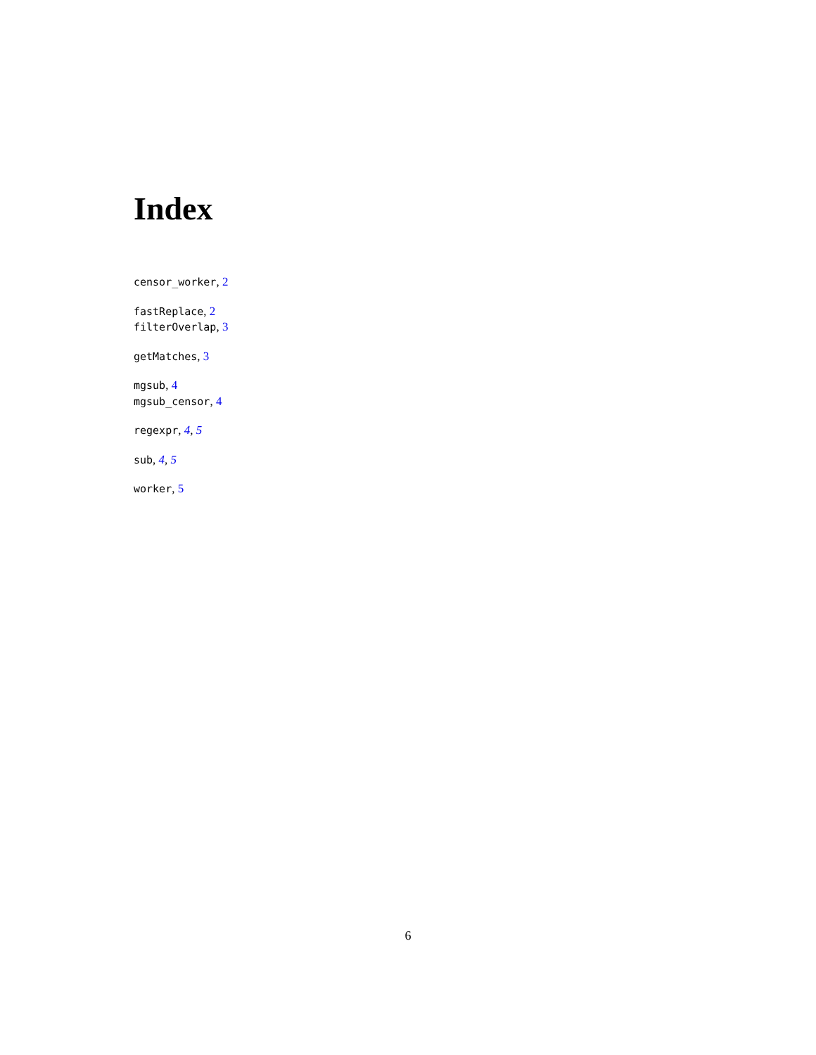Index
censor_worker, 2
fastReplace, 2
filterOverlap, 3
getMatches, 3
mgsub, 4
mgsub_censor, 4
regexpr, 4, 5
sub, 4, 5
worker, 5
6